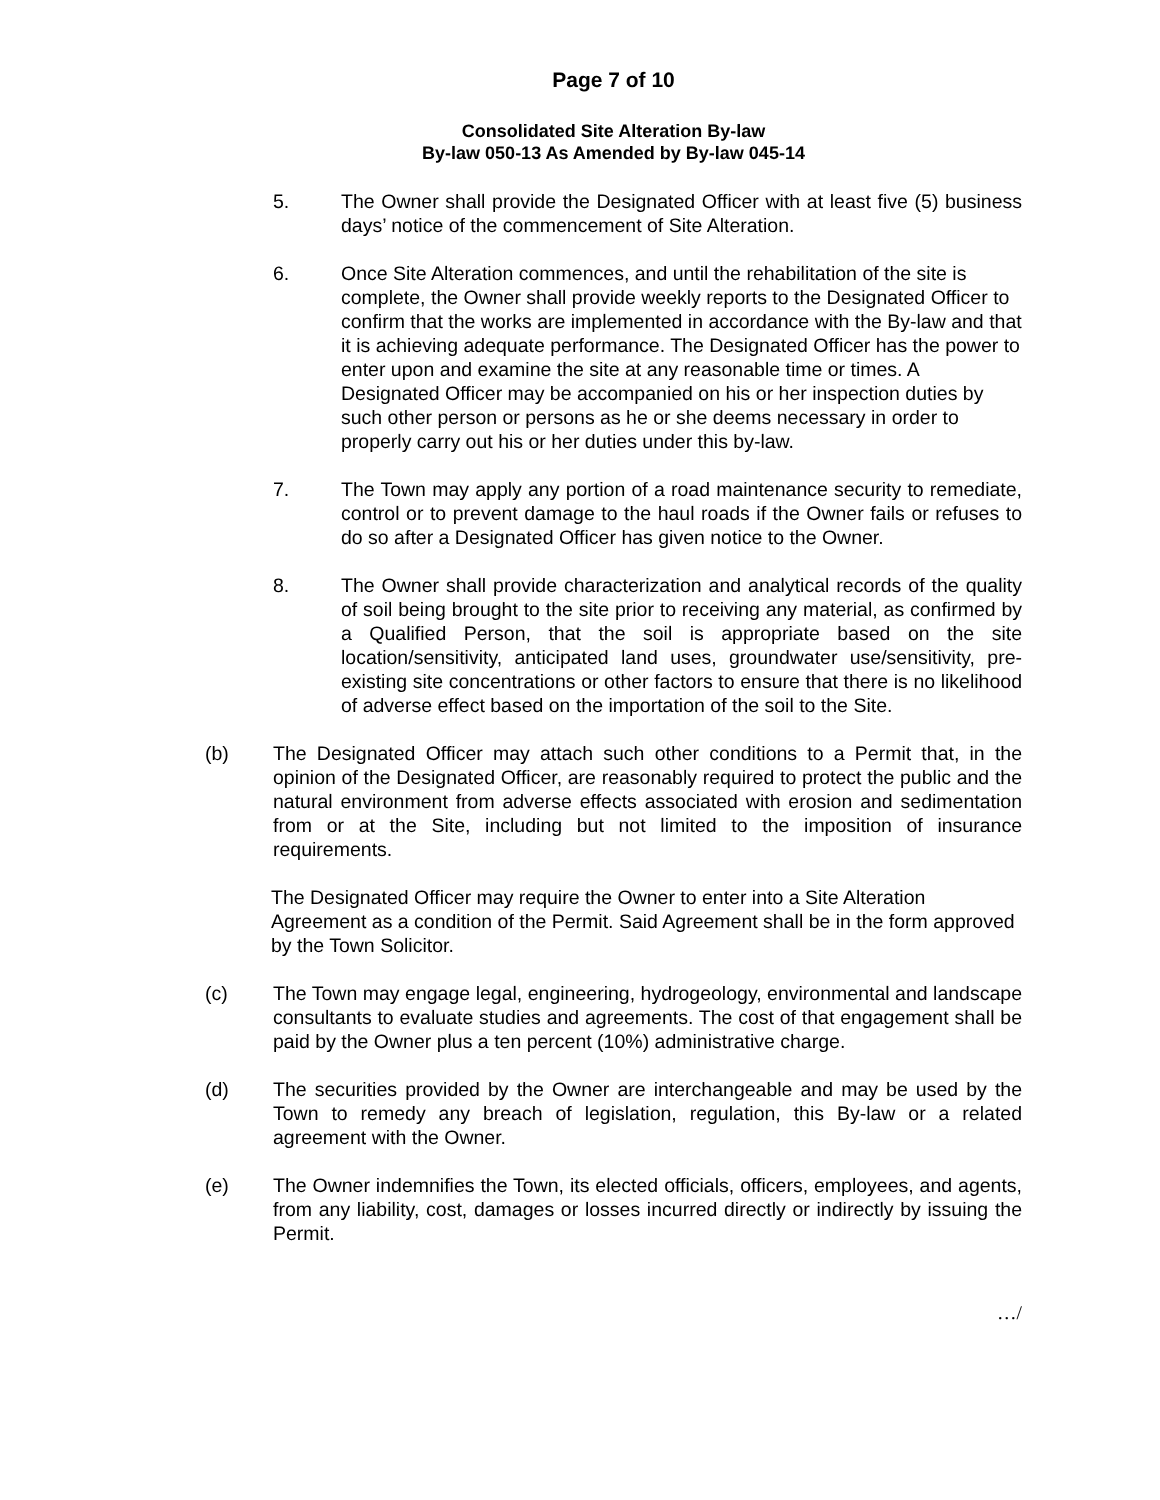Page 7 of 10
Consolidated Site Alteration By-law
By-law 050-13 As Amended by By-law 045-14
5. The Owner shall provide the Designated Officer with at least five (5) business days’ notice of the commencement of Site Alteration.
6. Once Site Alteration commences, and until the rehabilitation of the site is complete, the Owner shall provide weekly reports to the Designated Officer to confirm that the works are implemented in accordance with the By-law and that it is achieving adequate performance. The Designated Officer has the power to enter upon and examine the site at any reasonable time or times. A Designated Officer may be accompanied on his or her inspection duties by such other person or persons as he or she deems necessary in order to properly carry out his or her duties under this by-law.
7. The Town may apply any portion of a road maintenance security to remediate, control or to prevent damage to the haul roads if the Owner fails or refuses to do so after a Designated Officer has given notice to the Owner.
8. The Owner shall provide characterization and analytical records of the quality of soil being brought to the site prior to receiving any material, as confirmed by a Qualified Person, that the soil is appropriate based on the site location/sensitivity, anticipated land uses, groundwater use/sensitivity, pre-existing site concentrations or other factors to ensure that there is no likelihood of adverse effect based on the importation of the soil to the Site.
(b) The Designated Officer may attach such other conditions to a Permit that, in the opinion of the Designated Officer, are reasonably required to protect the public and the natural environment from adverse effects associated with erosion and sedimentation from or at the Site, including but not limited to the imposition of insurance requirements.
The Designated Officer may require the Owner to enter into a Site Alteration Agreement as a condition of the Permit. Said Agreement shall be in the form approved by the Town Solicitor.
(c) The Town may engage legal, engineering, hydrogeology, environmental and landscape consultants to evaluate studies and agreements. The cost of that engagement shall be paid by the Owner plus a ten percent (10%) administrative charge.
(d) The securities provided by the Owner are interchangeable and may be used by the Town to remedy any breach of legislation, regulation, this By-law or a related agreement with the Owner.
(e) The Owner indemnifies the Town, its elected officials, officers, employees, and agents, from any liability, cost, damages or losses incurred directly or indirectly by issuing the Permit.
…/